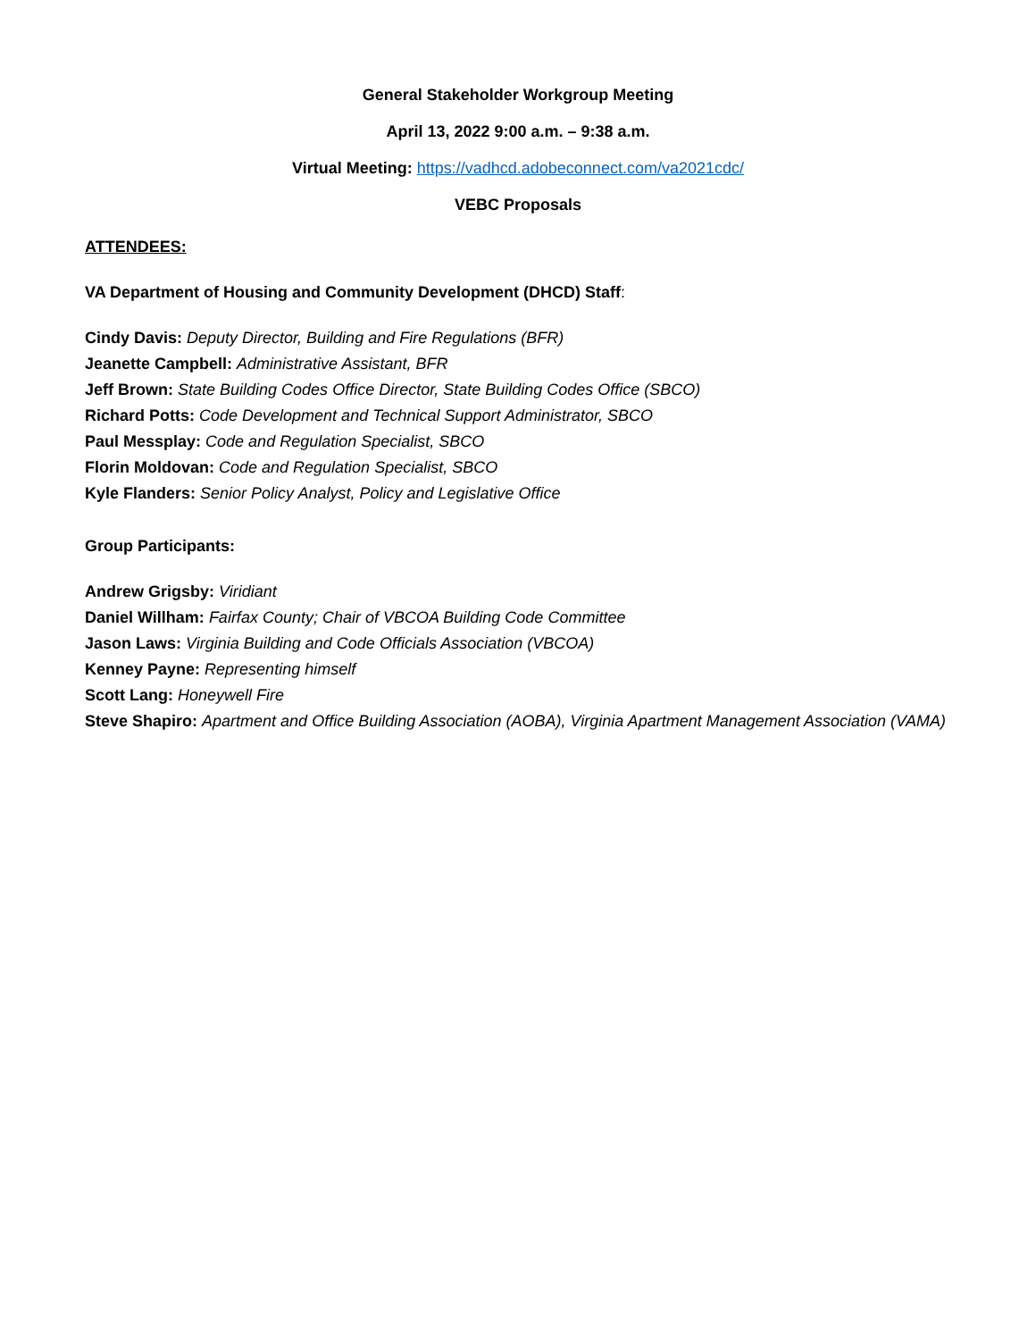General Stakeholder Workgroup Meeting
April 13, 2022 9:00 a.m. – 9:38 a.m.
Virtual Meeting: https://vadhcd.adobeconnect.com/va2021cdc/
VEBC Proposals
ATTENDEES:
VA Department of Housing and Community Development (DHCD) Staff:
Cindy Davis: Deputy Director, Building and Fire Regulations (BFR)
Jeanette Campbell: Administrative Assistant, BFR
Jeff Brown: State Building Codes Office Director, State Building Codes Office (SBCO)
Richard Potts: Code Development and Technical Support Administrator, SBCO
Paul Messplay: Code and Regulation Specialist, SBCO
Florin Moldovan: Code and Regulation Specialist, SBCO
Kyle Flanders: Senior Policy Analyst, Policy and Legislative Office
Group Participants:
Andrew Grigsby: Viridiant
Daniel Willham: Fairfax County; Chair of VBCOA Building Code Committee
Jason Laws: Virginia Building and Code Officials Association (VBCOA)
Kenney Payne: Representing himself
Scott Lang: Honeywell Fire
Steve Shapiro: Apartment and Office Building Association (AOBA), Virginia Apartment Management Association (VAMA)